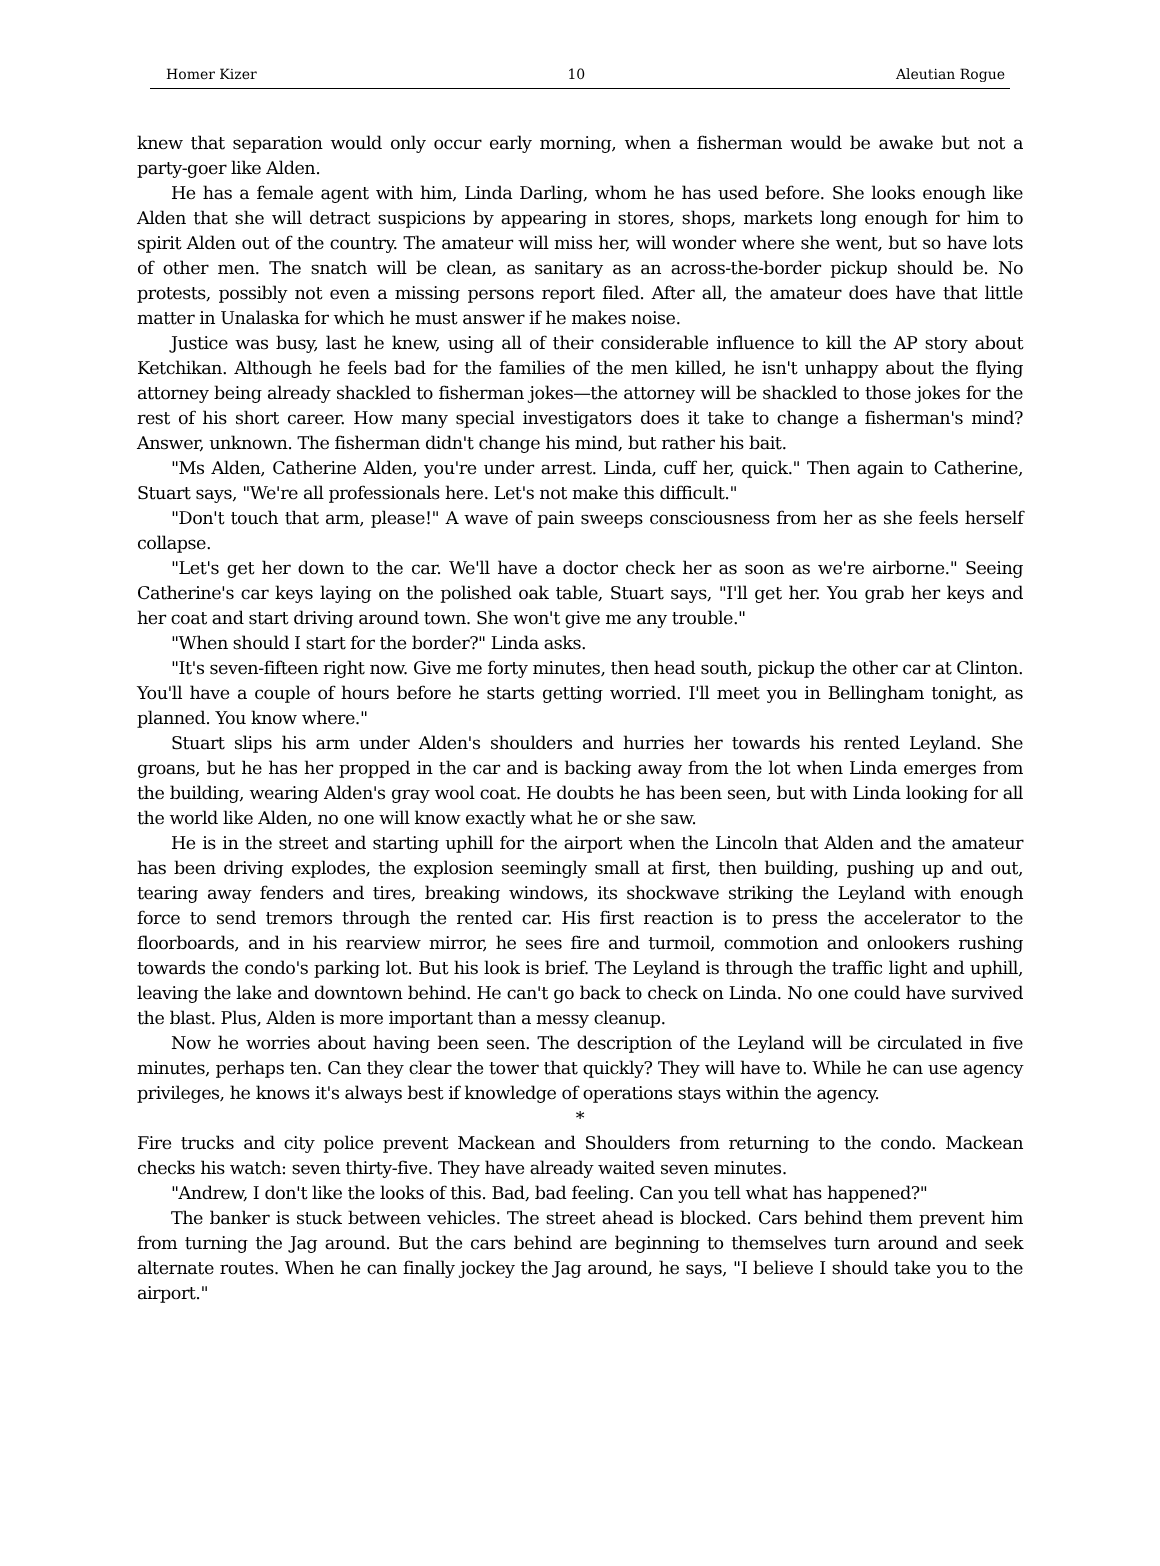Homer Kizer 10 Aleutian Rogue
knew that separation would only occur early morning, when a fisherman would be awake but not a party-goer like Alden.
He has a female agent with him, Linda Darling, whom he has used before. She looks enough like Alden that she will detract suspicions by appearing in stores, shops, markets long enough for him to spirit Alden out of the country. The amateur will miss her, will wonder where she went, but so have lots of other men. The snatch will be clean, as sanitary as an across-the-border pickup should be. No protests, possibly not even a missing persons report filed. After all, the amateur does have that little matter in Unalaska for which he must answer if he makes noise.
Justice was busy, last he knew, using all of their considerable influence to kill the AP story about Ketchikan. Although he feels bad for the families of the men killed, he isn't unhappy about the flying attorney being already shackled to fisherman jokes—the attorney will be shackled to those jokes for the rest of his short career. How many special investigators does it take to change a fisherman's mind? Answer, unknown. The fisherman didn't change his mind, but rather his bait.
"Ms Alden, Catherine Alden, you're under arrest. Linda, cuff her, quick." Then again to Catherine, Stuart says, "We're all professionals here. Let's not make this difficult."
"Don't touch that arm, please!" A wave of pain sweeps consciousness from her as she feels herself collapse.
"Let's get her down to the car. We'll have a doctor check her as soon as we're airborne." Seeing Catherine's car keys laying on the polished oak table, Stuart says, "I'll get her. You grab her keys and her coat and start driving around town. She won't give me any trouble."
"When should I start for the border?" Linda asks.
"It's seven-fifteen right now. Give me forty minutes, then head south, pickup the other car at Clinton. You'll have a couple of hours before he starts getting worried. I'll meet you in Bellingham tonight, as planned. You know where."
Stuart slips his arm under Alden's shoulders and hurries her towards his rented Leyland. She groans, but he has her propped in the car and is backing away from the lot when Linda emerges from the building, wearing Alden's gray wool coat. He doubts he has been seen, but with Linda looking for all the world like Alden, no one will know exactly what he or she saw.
He is in the street and starting uphill for the airport when the Lincoln that Alden and the amateur has been driving explodes, the explosion seemingly small at first, then building, pushing up and out, tearing away fenders and tires, breaking windows, its shockwave striking the Leyland with enough force to send tremors through the rented car. His first reaction is to press the accelerator to the floorboards, and in his rearview mirror, he sees fire and turmoil, commotion and onlookers rushing towards the condo's parking lot. But his look is brief. The Leyland is through the traffic light and uphill, leaving the lake and downtown behind. He can't go back to check on Linda. No one could have survived the blast. Plus, Alden is more important than a messy cleanup.
Now he worries about having been seen. The description of the Leyland will be circulated in five minutes, perhaps ten. Can they clear the tower that quickly? They will have to. While he can use agency privileges, he knows it's always best if knowledge of operations stays within the agency.
*
Fire trucks and city police prevent Mackean and Shoulders from returning to the condo. Mackean checks his watch: seven thirty-five. They have already waited seven minutes.
"Andrew, I don't like the looks of this. Bad, bad feeling. Can you tell what has happened?"
The banker is stuck between vehicles. The street ahead is blocked. Cars behind them prevent him from turning the Jag around. But the cars behind are beginning to themselves turn around and seek alternate routes. When he can finally jockey the Jag around, he says, "I believe I should take you to the airport."